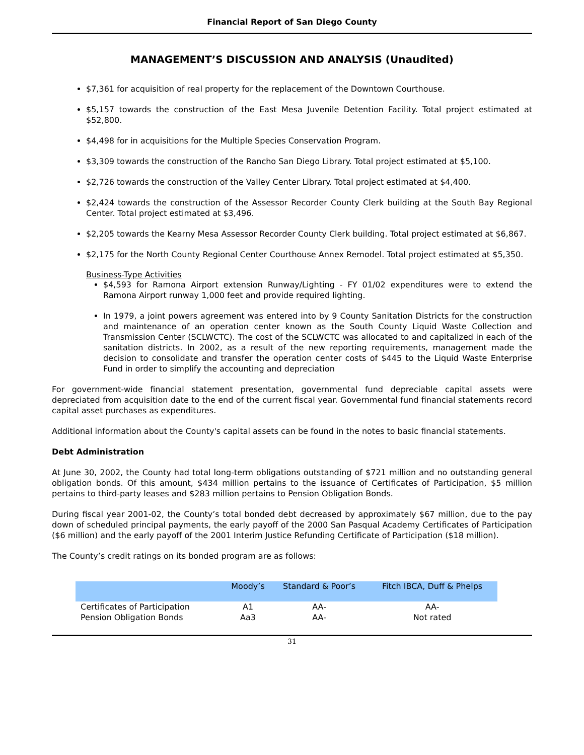Financial Report of San Diego County
MANAGEMENT’S DISCUSSION AND ANALYSIS (Unaudited)
$7,361 for acquisition of real property for the replacement of the Downtown Courthouse.
$5,157 towards the construction of the East Mesa Juvenile Detention Facility. Total project estimated at $52,800.
$4,498 for in acquisitions for the Multiple Species Conservation Program.
$3,309 towards the construction of the Rancho San Diego Library. Total project estimated at $5,100.
$2,726 towards the construction of the Valley Center Library. Total project estimated at $4,400.
$2,424 towards the construction of the Assessor Recorder County Clerk building at the South Bay Regional Center. Total project estimated at $3,496.
$2,205 towards the Kearny Mesa Assessor Recorder County Clerk building. Total project estimated at $6,867.
$2,175 for the North County Regional Center Courthouse Annex Remodel. Total project estimated at $5,350.
Business-Type Activities
$4,593 for Ramona Airport extension Runway/Lighting - FY 01/02 expenditures were to extend the Ramona Airport runway 1,000 feet and provide required lighting.
In 1979, a joint powers agreement was entered into by 9 County Sanitation Districts for the construction and maintenance of an operation center known as the South County Liquid Waste Collection and Transmission Center (SCLWCTC). The cost of the SCLWCTC was allocated to and capitalized in each of the sanitation districts. In 2002, as a result of the new reporting requirements, management made the decision to consolidate and transfer the operation center costs of $445 to the Liquid Waste Enterprise Fund in order to simplify the accounting and depreciation
For government-wide financial statement presentation, governmental fund depreciable capital assets were depreciated from acquisition date to the end of the current fiscal year. Governmental fund financial statements record capital asset purchases as expenditures.
Additional information about the County's capital assets can be found in the notes to basic financial statements.
Debt Administration
At June 30, 2002, the County had total long-term obligations outstanding of $721 million and no outstanding general obligation bonds. Of this amount, $434 million pertains to the issuance of Certificates of Participation, $5 million pertains to third-party leases and $283 million pertains to Pension Obligation Bonds.
During fiscal year 2001-02, the County’s total bonded debt decreased by approximately $67 million, due to the pay down of scheduled principal payments, the early payoff of the 2000 San Pasqual Academy Certificates of Participation ($6 million) and the early payoff of the 2001 Interim Justice Refunding Certificate of Participation ($18 million).
The County’s credit ratings on its bonded program are as follows:
| | Moody’s | Standard & Poor’s | Fitch IBCA, Duff & Phelps |
| --- | --- | --- | --- |
| Certificates of Participation | A1 | AA- | AA- |
| Pension Obligation Bonds | Aa3 | AA- | Not rated |
31